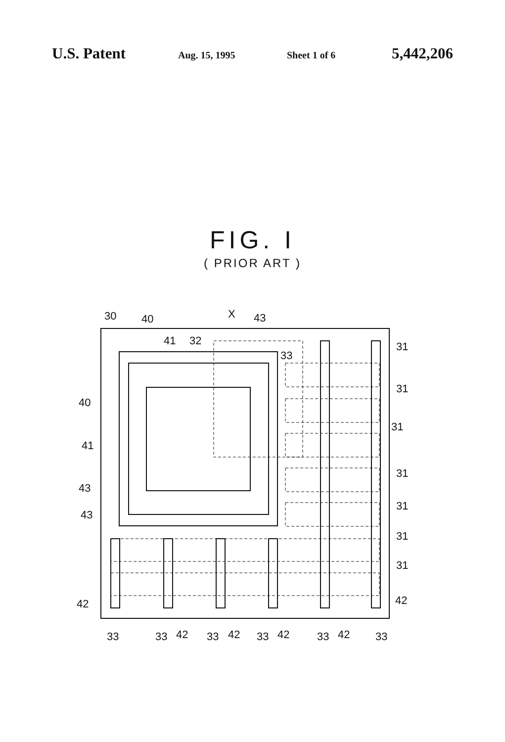U.S. Patent Aug. 15, 1995 Sheet 1 of 6 5,442,206
FIG. I
( PRIOR ART )
30
40
X
43
41
32
33
31
31
31
31
31
31
31
42
40
41
43
43
42
33
33
42
33
42
33
42
33
42
33